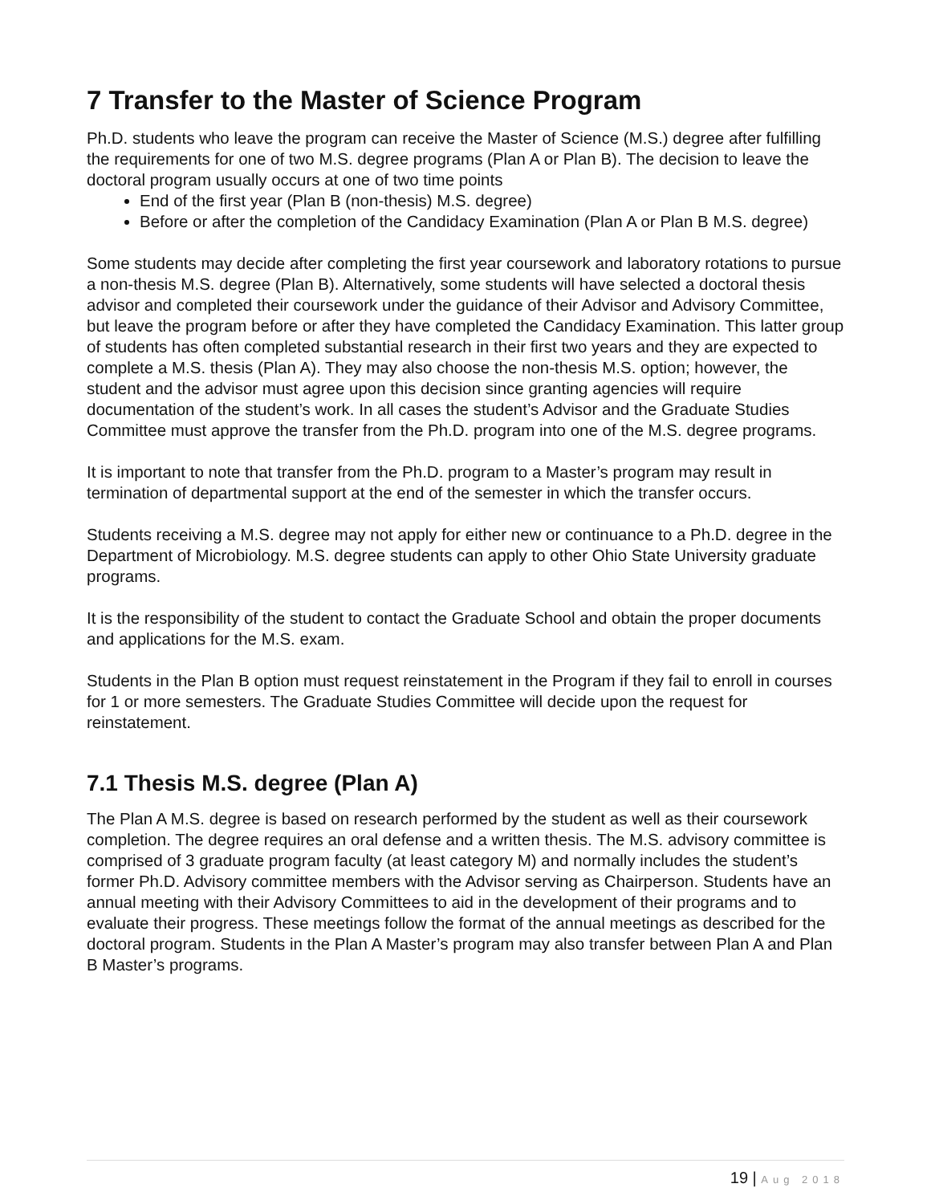7 Transfer to the Master of Science Program
Ph.D. students who leave the program can receive the Master of Science (M.S.) degree after fulfilling the requirements for one of two M.S. degree programs (Plan A or Plan B). The decision to leave the doctoral program usually occurs at one of two time points
End of the first year (Plan B (non-thesis) M.S. degree)
Before or after the completion of the Candidacy Examination (Plan A or Plan B M.S. degree)
Some students may decide after completing the first year coursework and laboratory rotations to pursue a non-thesis M.S. degree (Plan B). Alternatively, some students will have selected a doctoral thesis advisor and completed their coursework under the guidance of their Advisor and Advisory Committee, but leave the program before or after they have completed the Candidacy Examination. This latter group of students has often completed substantial research in their first two years and they are expected to complete a M.S. thesis (Plan A). They may also choose the non-thesis M.S. option; however, the student and the advisor must agree upon this decision since granting agencies will require documentation of the student’s work. In all cases the student’s Advisor and the Graduate Studies Committee must approve the transfer from the Ph.D. program into one of the M.S. degree programs.
It is important to note that transfer from the Ph.D. program to a Master’s program may result in termination of departmental support at the end of the semester in which the transfer occurs.
Students receiving a M.S. degree may not apply for either new or continuance to a Ph.D. degree in the Department of Microbiology. M.S. degree students can apply to other Ohio State University graduate programs.
It is the responsibility of the student to contact the Graduate School and obtain the proper documents and applications for the M.S. exam.
Students in the Plan B option must request reinstatement in the Program if they fail to enroll in courses for 1 or more semesters. The Graduate Studies Committee will decide upon the request for reinstatement.
7.1 Thesis M.S. degree (Plan A)
The Plan A M.S. degree is based on research performed by the student as well as their coursework completion. The degree requires an oral defense and a written thesis. The M.S. advisory committee is comprised of 3 graduate program faculty (at least category M) and normally includes the student’s former Ph.D. Advisory committee members with the Advisor serving as Chairperson. Students have an annual meeting with their Advisory Committees to aid in the development of their programs and to evaluate their progress. These meetings follow the format of the annual meetings as described for the doctoral program. Students in the Plan A Master’s program may also transfer between Plan A and Plan B Master’s programs.
19 | Aug 2018